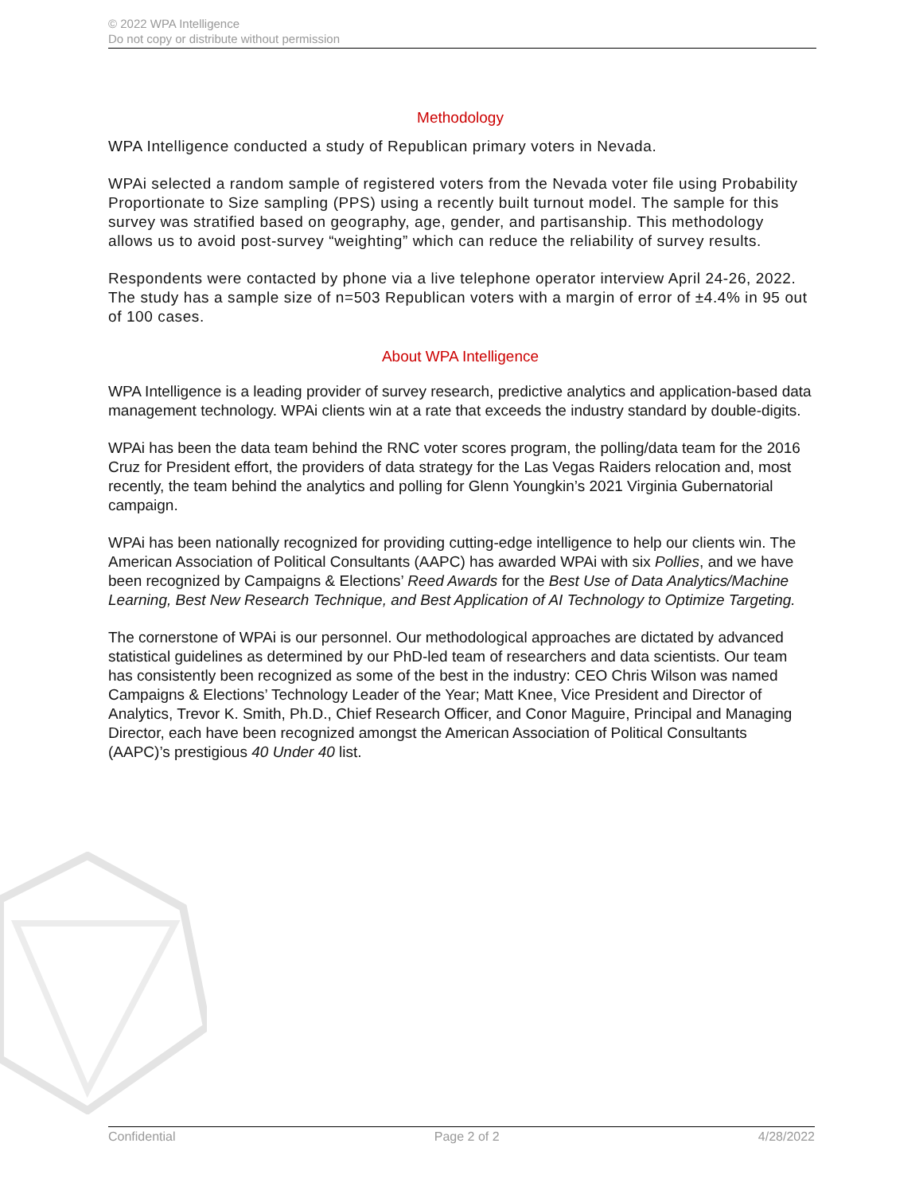© 2022 WPA Intelligence
Do not copy or distribute without permission
Methodology
WPA Intelligence conducted a study of Republican primary voters in Nevada.
WPAi selected a random sample of registered voters from the Nevada voter file using Probability Proportionate to Size sampling (PPS) using a recently built turnout model. The sample for this survey was stratified based on geography, age, gender, and partisanship. This methodology allows us to avoid post-survey “weighting” which can reduce the reliability of survey results.
Respondents were contacted by phone via a live telephone operator interview April 24-26, 2022. The study has a sample size of n=503 Republican voters with a margin of error of ±4.4% in 95 out of 100 cases.
About WPA Intelligence
WPA Intelligence is a leading provider of survey research, predictive analytics and application-based data management technology. WPAi clients win at a rate that exceeds the industry standard by double-digits.
WPAi has been the data team behind the RNC voter scores program, the polling/data team for the 2016 Cruz for President effort, the providers of data strategy for the Las Vegas Raiders relocation and, most recently, the team behind the analytics and polling for Glenn Youngkin’s 2021 Virginia Gubernatorial campaign.
WPAi has been nationally recognized for providing cutting-edge intelligence to help our clients win. The American Association of Political Consultants (AAPC) has awarded WPAi with six Pollies, and we have been recognized by Campaigns & Elections’ Reed Awards for the Best Use of Data Analytics/Machine Learning, Best New Research Technique, and Best Application of AI Technology to Optimize Targeting.
The cornerstone of WPAi is our personnel. Our methodological approaches are dictated by advanced statistical guidelines as determined by our PhD-led team of researchers and data scientists. Our team has consistently been recognized as some of the best in the industry: CEO Chris Wilson was named Campaigns & Elections’ Technology Leader of the Year; Matt Knee, Vice President and Director of Analytics, Trevor K. Smith, Ph.D., Chief Research Officer, and Conor Maguire, Principal and Managing Director, each have been recognized amongst the American Association of Political Consultants (AAPC)’s prestigious 40 Under 40 list.
Confidential Page 2 of 2 4/28/2022